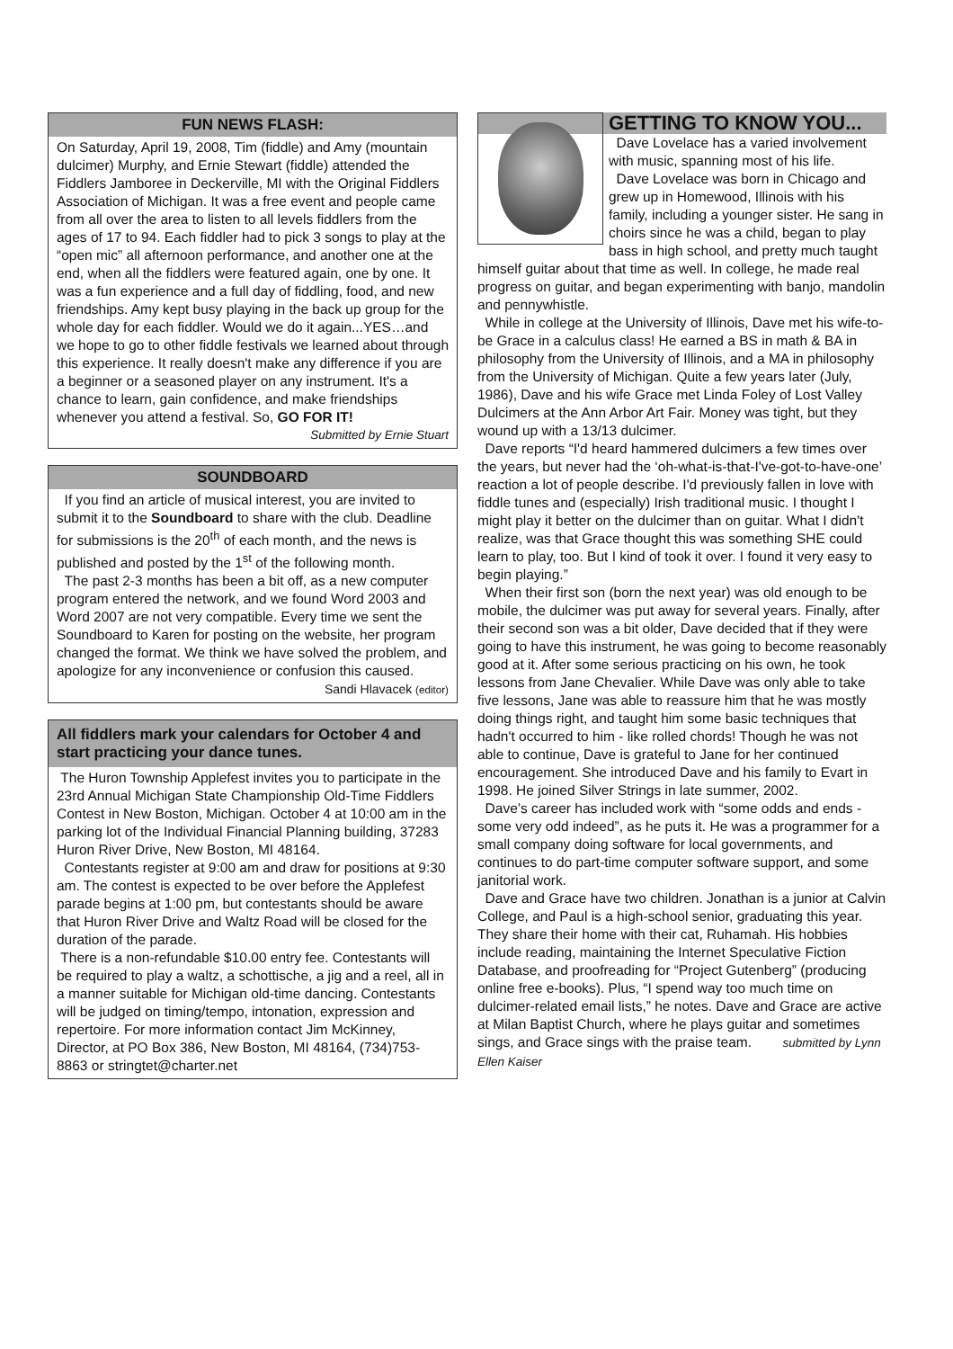FUN NEWS FLASH:
On Saturday, April 19, 2008, Tim (fiddle) and Amy (mountain dulcimer) Murphy, and Ernie Stewart (fiddle) attended the Fiddlers Jamboree in Deckerville, MI with the Original Fiddlers Association of Michigan. It was a free event and people came from all over the area to listen to all levels fiddlers from the ages of 17 to 94. Each fiddler had to pick 3 songs to play at the “open mic” all afternoon performance, and another one at the end, when all the fiddlers were featured again, one by one. It was a fun experience and a full day of fiddling, food, and new friendships. Amy kept busy playing in the back up group for the whole day for each fiddler. Would we do it again...YES…and we hope to go to other fiddle festivals we learned about through this experience. It really doesn't make any difference if you are a beginner or a seasoned player on any instrument. It's a chance to learn, gain confidence, and make friendships whenever you attend a festival. So, GO FOR IT!
Submitted by Ernie Stuart
SOUNDBOARD
If you find an article of musical interest, you are invited to submit it to the Soundboard to share with the club. Deadline for submissions is the 20<sup>th</sup> of each month, and the news is published and posted by the 1<sup>st</sup> of the following month.
The past 2-3 months has been a bit off, as a new computer program entered the network, and we found Word 2003 and Word 2007 are not very compatible. Every time we sent the Soundboard to Karen for posting on the website, her program changed the format. We think we have solved the problem, and apologize for any inconvenience or confusion this caused.
Sandi Hlavacek (editor)
All fiddlers mark your calendars for October 4 and start practicing your dance tunes.
The Huron Township Applefest invites you to participate in the 23rd Annual Michigan State Championship Old-Time Fiddlers Contest in New Boston, Michigan. October 4 at 10:00 am in the parking lot of the Individual Financial Planning building, 37283 Huron River Drive, New Boston, MI 48164.
Contestants register at 9:00 am and draw for positions at 9:30 am. The contest is expected to be over before the Applefest parade begins at 1:00 pm, but contestants should be aware that Huron River Drive and Waltz Road will be closed for the duration of the parade.
There is a non-refundable $10.00 entry fee. Contestants will be required to play a waltz, a schottische, a jig and a reel, all in a manner suitable for Michigan old-time dancing. Contestants will be judged on timing/tempo, intonation, expression and repertoire. For more information contact Jim McKinney, Director, at PO Box 386, New Boston, MI 48164, (734)753-8863 or stringtet@charter.net
GETTING TO KNOW YOU...
Dave Lovelace has a varied involvement with music, spanning most of his life.
Dave Lovelace was born in Chicago and grew up in Homewood, Illinois with his family, including a younger sister. He sang in choirs since he was a child, began to play bass in high school, and pretty much taught himself guitar about that time as well. In college, he made real progress on guitar, and began experimenting with banjo, mandolin and pennywhistle.
While in college at the University of Illinois, Dave met his wife-to-be Grace in a calculus class! He earned a BS in math & BA in philosophy from the University of Illinois, and a MA in philosophy from the University of Michigan. Quite a few years later (July, 1986), Dave and his wife Grace met Linda Foley of Lost Valley Dulcimers at the Ann Arbor Art Fair. Money was tight, but they wound up with a 13/13 dulcimer.
Dave reports “I'd heard hammered dulcimers a few times over the years, but never had the ‘oh-what-is-that-I've-got-to-have-one’ reaction a lot of people describe. I'd previously fallen in love with fiddle tunes and (especially) Irish traditional music. I thought I might play it better on the dulcimer than on guitar. What I didn't realize, was that Grace thought this was something SHE could learn to play, too. But I kind of took it over. I found it very easy to begin playing.”
When their first son (born the next year) was old enough to be mobile, the dulcimer was put away for several years. Finally, after their second son was a bit older, Dave decided that if they were going to have this instrument, he was going to become reasonably good at it. After some serious practicing on his own, he took lessons from Jane Chevalier. While Dave was only able to take five lessons, Jane was able to reassure him that he was mostly doing things right, and taught him some basic techniques that hadn't occurred to him - like rolled chords! Though he was not able to continue, Dave is grateful to Jane for her continued encouragement. She introduced Dave and his family to Evart in 1998. He joined Silver Strings in late summer, 2002.
Dave’s career has included work with “some odds and ends - some very odd indeed”, as he puts it. He was a programmer for a small company doing software for local governments, and continues to do part-time computer software support, and some janitorial work.
Dave and Grace have two children. Jonathan is a junior at Calvin College, and Paul is a high-school senior, graduating this year. They share their home with their cat, Ruhamah. His hobbies include reading, maintaining the Internet Speculative Fiction Database, and proofreading for “Project Gutenberg” (producing online free e-books). Plus, “I spend way too much time on dulcimer-related email lists,” he notes. Dave and Grace are active at Milan Baptist Church, where he plays guitar and sometimes sings, and Grace sings with the praise team. submitted by Lynn Ellen Kaiser